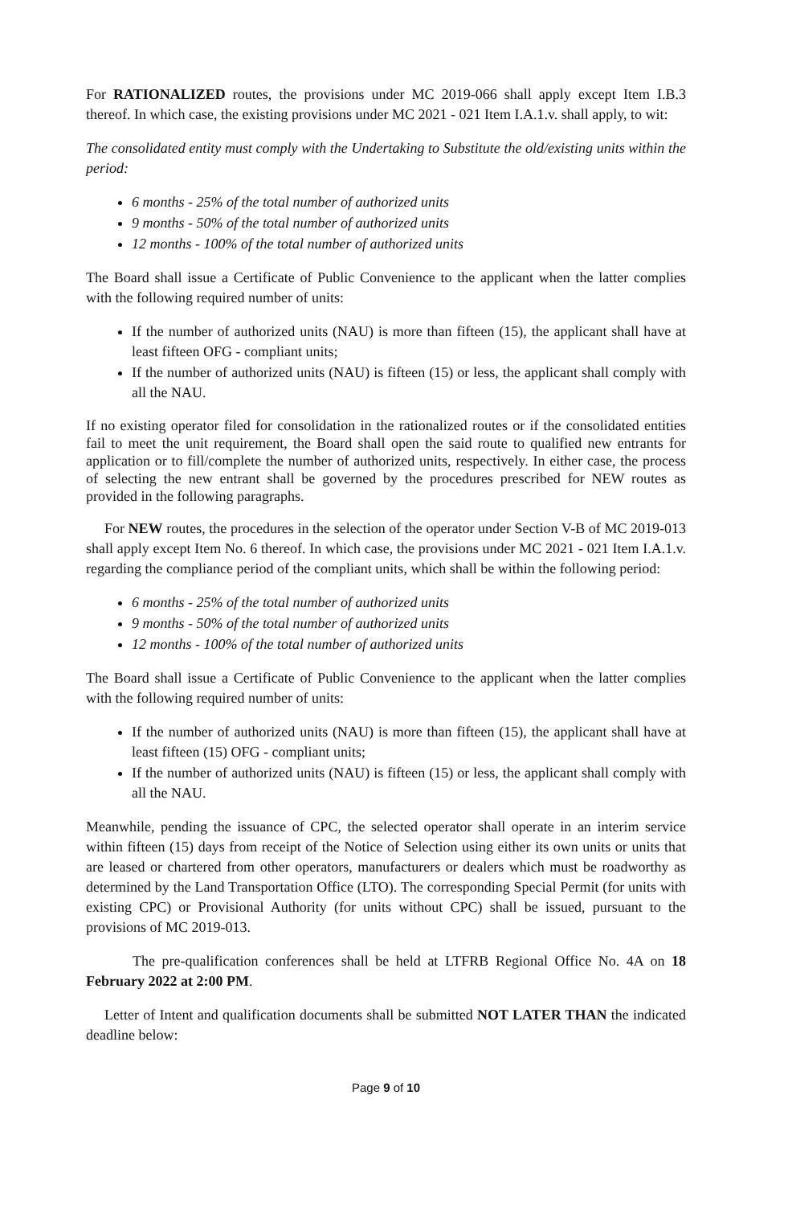For RATIONALIZED routes, the provisions under MC 2019-066 shall apply except Item I.B.3 thereof. In which case, the existing provisions under MC 2021 - 021 Item I.A.1.v. shall apply, to wit:
The consolidated entity must comply with the Undertaking to Substitute the old/existing units within the period:
6 months - 25% of the total number of authorized units
9 months - 50% of the total number of authorized units
12 months - 100% of the total number of authorized units
The Board shall issue a Certificate of Public Convenience to the applicant when the latter complies with the following required number of units:
If the number of authorized units (NAU) is more than fifteen (15), the applicant shall have at least fifteen OFG - compliant units;
If the number of authorized units (NAU) is fifteen (15) or less, the applicant shall comply with all the NAU.
If no existing operator filed for consolidation in the rationalized routes or if the consolidated entities fail to meet the unit requirement, the Board shall open the said route to qualified new entrants for application or to fill/complete the number of authorized units, respectively. In either case, the process of selecting the new entrant shall be governed by the procedures prescribed for NEW routes as provided in the following paragraphs.
For NEW routes, the procedures in the selection of the operator under Section V-B of MC 2019-013 shall apply except Item No. 6 thereof. In which case, the provisions under MC 2021 - 021 Item I.A.1.v. regarding the compliance period of the compliant units, which shall be within the following period:
6 months - 25% of the total number of authorized units
9 months - 50% of the total number of authorized units
12 months - 100% of the total number of authorized units
The Board shall issue a Certificate of Public Convenience to the applicant when the latter complies with the following required number of units:
If the number of authorized units (NAU) is more than fifteen (15), the applicant shall have at least fifteen (15) OFG - compliant units;
If the number of authorized units (NAU) is fifteen (15) or less, the applicant shall comply with all the NAU.
Meanwhile, pending the issuance of CPC, the selected operator shall operate in an interim service within fifteen (15) days from receipt of the Notice of Selection using either its own units or units that are leased or chartered from other operators, manufacturers or dealers which must be roadworthy as determined by the Land Transportation Office (LTO). The corresponding Special Permit (for units with existing CPC) or Provisional Authority (for units without CPC) shall be issued, pursuant to the provisions of MC 2019-013.
The pre-qualification conferences shall be held at LTFRB Regional Office No. 4A on 18 February 2022 at 2:00 PM.
Letter of Intent and qualification documents shall be submitted NOT LATER THAN the indicated deadline below:
Page 9 of 10